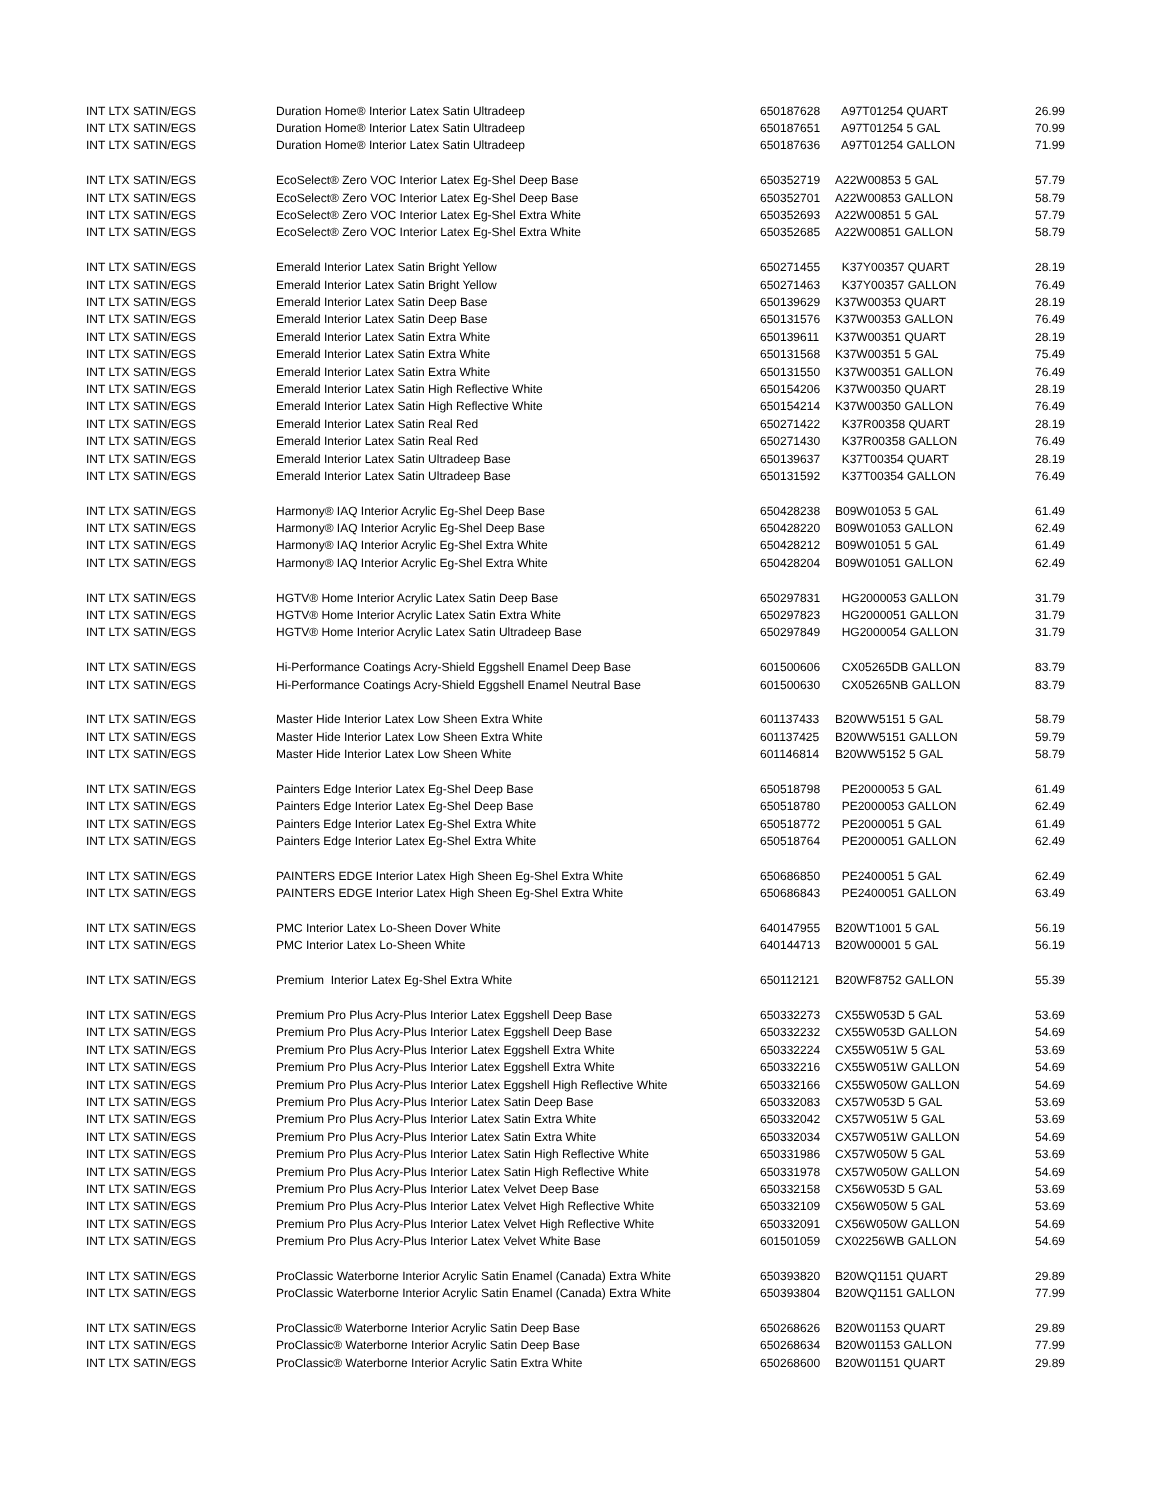| INT LTX SATIN/EGS | Duration Home® Interior Latex Satin Ultradeep | 650187628 | A97T01254 QUART | 26.99 |
| INT LTX SATIN/EGS | Duration Home® Interior Latex Satin Ultradeep | 650187651 | A97T01254 5 GAL | 70.99 |
| INT LTX SATIN/EGS | Duration Home® Interior Latex Satin Ultradeep | 650187636 | A97T01254 GALLON | 71.99 |
| INT LTX SATIN/EGS | EcoSelect® Zero VOC Interior Latex Eg-Shel Deep Base | 650352719 | A22W00853 5 GAL | 57.79 |
| INT LTX SATIN/EGS | EcoSelect® Zero VOC Interior Latex Eg-Shel Deep Base | 650352701 | A22W00853 GALLON | 58.79 |
| INT LTX SATIN/EGS | EcoSelect® Zero VOC Interior Latex Eg-Shel Extra White | 650352693 | A22W00851 5 GAL | 57.79 |
| INT LTX SATIN/EGS | EcoSelect® Zero VOC Interior Latex Eg-Shel Extra White | 650352685 | A22W00851 GALLON | 58.79 |
| INT LTX SATIN/EGS | Emerald Interior Latex Satin Bright Yellow | 650271455 | K37Y00357 QUART | 28.19 |
| INT LTX SATIN/EGS | Emerald Interior Latex Satin Bright Yellow | 650271463 | K37Y00357 GALLON | 76.49 |
| INT LTX SATIN/EGS | Emerald Interior Latex Satin Deep Base | 650139629 | K37W00353 QUART | 28.19 |
| INT LTX SATIN/EGS | Emerald Interior Latex Satin Deep Base | 650131576 | K37W00353 GALLON | 76.49 |
| INT LTX SATIN/EGS | Emerald Interior Latex Satin Extra White | 650139611 | K37W00351 QUART | 28.19 |
| INT LTX SATIN/EGS | Emerald Interior Latex Satin Extra White | 650131568 | K37W00351 5 GAL | 75.49 |
| INT LTX SATIN/EGS | Emerald Interior Latex Satin Extra White | 650131550 | K37W00351 GALLON | 76.49 |
| INT LTX SATIN/EGS | Emerald Interior Latex Satin High Reflective White | 650154206 | K37W00350 QUART | 28.19 |
| INT LTX SATIN/EGS | Emerald Interior Latex Satin High Reflective White | 650154214 | K37W00350 GALLON | 76.49 |
| INT LTX SATIN/EGS | Emerald Interior Latex Satin Real Red | 650271422 | K37R00358 QUART | 28.19 |
| INT LTX SATIN/EGS | Emerald Interior Latex Satin Real Red | 650271430 | K37R00358 GALLON | 76.49 |
| INT LTX SATIN/EGS | Emerald Interior Latex Satin Ultradeep Base | 650139637 | K37T00354 QUART | 28.19 |
| INT LTX SATIN/EGS | Emerald Interior Latex Satin Ultradeep Base | 650131592 | K37T00354 GALLON | 76.49 |
| INT LTX SATIN/EGS | Harmony® IAQ Interior Acrylic Eg-Shel Deep Base | 650428238 | B09W01053 5 GAL | 61.49 |
| INT LTX SATIN/EGS | Harmony® IAQ Interior Acrylic Eg-Shel Deep Base | 650428220 | B09W01053 GALLON | 62.49 |
| INT LTX SATIN/EGS | Harmony® IAQ Interior Acrylic Eg-Shel Extra White | 650428212 | B09W01051 5 GAL | 61.49 |
| INT LTX SATIN/EGS | Harmony® IAQ Interior Acrylic Eg-Shel Extra White | 650428204 | B09W01051 GALLON | 62.49 |
| INT LTX SATIN/EGS | HGTV® Home Interior Acrylic Latex Satin Deep Base | 650297831 | HG2000053 GALLON | 31.79 |
| INT LTX SATIN/EGS | HGTV® Home Interior Acrylic Latex Satin Extra White | 650297823 | HG2000051 GALLON | 31.79 |
| INT LTX SATIN/EGS | HGTV® Home Interior Acrylic Latex Satin Ultradeep Base | 650297849 | HG2000054 GALLON | 31.79 |
| INT LTX SATIN/EGS | Hi-Performance Coatings Acry-Shield Eggshell Enamel Deep Base | 601500606 | CX05265DB GALLON | 83.79 |
| INT LTX SATIN/EGS | Hi-Performance Coatings Acry-Shield Eggshell Enamel Neutral Base | 601500630 | CX05265NB GALLON | 83.79 |
| INT LTX SATIN/EGS | Master Hide Interior Latex Low Sheen Extra White | 601137433 | B20WW5151 5 GAL | 58.79 |
| INT LTX SATIN/EGS | Master Hide Interior Latex Low Sheen Extra White | 601137425 | B20WW5151 GALLON | 59.79 |
| INT LTX SATIN/EGS | Master Hide Interior Latex Low Sheen White | 601146814 | B20WW5152 5 GAL | 58.79 |
| INT LTX SATIN/EGS | Painters Edge Interior Latex Eg-Shel Deep Base | 650518798 | PE2000053 5 GAL | 61.49 |
| INT LTX SATIN/EGS | Painters Edge Interior Latex Eg-Shel Deep Base | 650518780 | PE2000053 GALLON | 62.49 |
| INT LTX SATIN/EGS | Painters Edge Interior Latex Eg-Shel Extra White | 650518772 | PE2000051 5 GAL | 61.49 |
| INT LTX SATIN/EGS | Painters Edge Interior Latex Eg-Shel Extra White | 650518764 | PE2000051 GALLON | 62.49 |
| INT LTX SATIN/EGS | PAINTERS EDGE Interior Latex High Sheen Eg-Shel Extra White | 650686850 | PE2400051 5 GAL | 62.49 |
| INT LTX SATIN/EGS | PAINTERS EDGE Interior Latex High Sheen Eg-Shel Extra White | 650686843 | PE2400051 GALLON | 63.49 |
| INT LTX SATIN/EGS | PMC Interior Latex Lo-Sheen Dover White | 640147955 | B20WT1001 5 GAL | 56.19 |
| INT LTX SATIN/EGS | PMC Interior Latex Lo-Sheen White | 640144713 | B20W00001 5 GAL | 56.19 |
| INT LTX SATIN/EGS | Premium Interior Latex Eg-Shel Extra White | 650112121 | B20WF8752 GALLON | 55.39 |
| INT LTX SATIN/EGS | Premium Pro Plus Acry-Plus Interior Latex Eggshell Deep Base | 650332273 | CX55W053D 5 GAL | 53.69 |
| INT LTX SATIN/EGS | Premium Pro Plus Acry-Plus Interior Latex Eggshell Deep Base | 650332232 | CX55W053D GALLON | 54.69 |
| INT LTX SATIN/EGS | Premium Pro Plus Acry-Plus Interior Latex Eggshell Extra White | 650332224 | CX55W051W 5 GAL | 53.69 |
| INT LTX SATIN/EGS | Premium Pro Plus Acry-Plus Interior Latex Eggshell Extra White | 650332216 | CX55W051W GALLON | 54.69 |
| INT LTX SATIN/EGS | Premium Pro Plus Acry-Plus Interior Latex Eggshell High Reflective White | 650332166 | CX55W050W GALLON | 54.69 |
| INT LTX SATIN/EGS | Premium Pro Plus Acry-Plus Interior Latex Satin Deep Base | 650332083 | CX57W053D 5 GAL | 53.69 |
| INT LTX SATIN/EGS | Premium Pro Plus Acry-Plus Interior Latex Satin Extra White | 650332042 | CX57W051W 5 GAL | 53.69 |
| INT LTX SATIN/EGS | Premium Pro Plus Acry-Plus Interior Latex Satin Extra White | 650332034 | CX57W051W GALLON | 54.69 |
| INT LTX SATIN/EGS | Premium Pro Plus Acry-Plus Interior Latex Satin High Reflective White | 650331986 | CX57W050W 5 GAL | 53.69 |
| INT LTX SATIN/EGS | Premium Pro Plus Acry-Plus Interior Latex Satin High Reflective White | 650331978 | CX57W050W GALLON | 54.69 |
| INT LTX SATIN/EGS | Premium Pro Plus Acry-Plus Interior Latex Velvet Deep Base | 650332158 | CX56W053D 5 GAL | 53.69 |
| INT LTX SATIN/EGS | Premium Pro Plus Acry-Plus Interior Latex Velvet High Reflective White | 650332109 | CX56W050W 5 GAL | 53.69 |
| INT LTX SATIN/EGS | Premium Pro Plus Acry-Plus Interior Latex Velvet High Reflective White | 650332091 | CX56W050W GALLON | 54.69 |
| INT LTX SATIN/EGS | Premium Pro Plus Acry-Plus Interior Latex Velvet White Base | 601501059 | CX02256WB GALLON | 54.69 |
| INT LTX SATIN/EGS | ProClassic Waterborne Interior Acrylic Satin Enamel (Canada) Extra White | 650393820 | B20WQ1151 QUART | 29.89 |
| INT LTX SATIN/EGS | ProClassic Waterborne Interior Acrylic Satin Enamel (Canada) Extra White | 650393804 | B20WQ1151 GALLON | 77.99 |
| INT LTX SATIN/EGS | ProClassic® Waterborne Interior Acrylic Satin Deep Base | 650268626 | B20W01153 QUART | 29.89 |
| INT LTX SATIN/EGS | ProClassic® Waterborne Interior Acrylic Satin Deep Base | 650268634 | B20W01153 GALLON | 77.99 |
| INT LTX SATIN/EGS | ProClassic® Waterborne Interior Acrylic Satin Extra White | 650268600 | B20W01151 QUART | 29.89 |